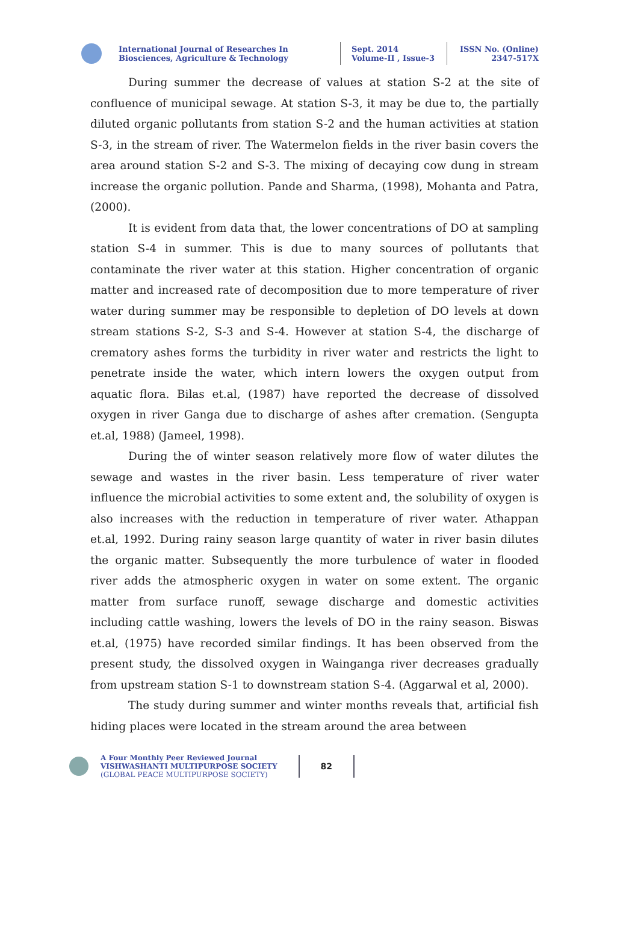International Journal of Researches In
Biosciences, Agriculture & Technology
Sept. 2014
Volume-II , Issue-3
ISSN No. (Online)
2347-517X
During summer the decrease of values at station S-2 at the site of confluence of municipal sewage. At station S-3, it may be due to, the partially diluted organic pollutants from station S-2 and the human activities at station S-3, in the stream of river. The Watermelon fields in the river basin covers the area around station S-2 and S-3. The mixing of decaying cow dung in stream increase the organic pollution. Pande and Sharma, (1998), Mohanta and Patra, (2000).
It is evident from data that, the lower concentrations of DO at sampling station S-4 in summer. This is due to many sources of pollutants that contaminate the river water at this station. Higher concentration of organic matter and increased rate of decomposition due to more temperature of river water during summer may be responsible to depletion of DO levels at down stream stations S-2, S-3 and S-4. However at station S-4, the discharge of crematory ashes forms the turbidity in river water and restricts the light to penetrate inside the water, which intern lowers the oxygen output from aquatic flora. Bilas et.al, (1987) have reported the decrease of dissolved oxygen in river Ganga due to discharge of ashes after cremation. (Sengupta et.al, 1988) (Jameel, 1998).
During the of winter season relatively more flow of water dilutes the sewage and wastes in the river basin. Less temperature of river water influence the microbial activities to some extent and, the solubility of oxygen is also increases with the reduction in temperature of river water. Athappan et.al, 1992. During rainy season large quantity of water in river basin dilutes the organic matter. Subsequently the more turbulence of water in flooded river adds the atmospheric oxygen in water on some extent. The organic matter from surface runoff, sewage discharge and domestic activities including cattle washing, lowers the levels of DO in the rainy season. Biswas et.al, (1975) have recorded similar findings. It has been observed from the present study, the dissolved oxygen in Wainganga river decreases gradually from upstream station S-1 to downstream station S-4. (Aggarwal et al, 2000).
The study during summer and winter months reveals that, artificial fish hiding places were located in the stream around the area between
A Four Monthly Peer Reviewed Journal
VISHWASHANTI MULTIPURPOSE SOCIETY
(GLOBAL PEACE MULTIPURPOSE SOCIETY)
82